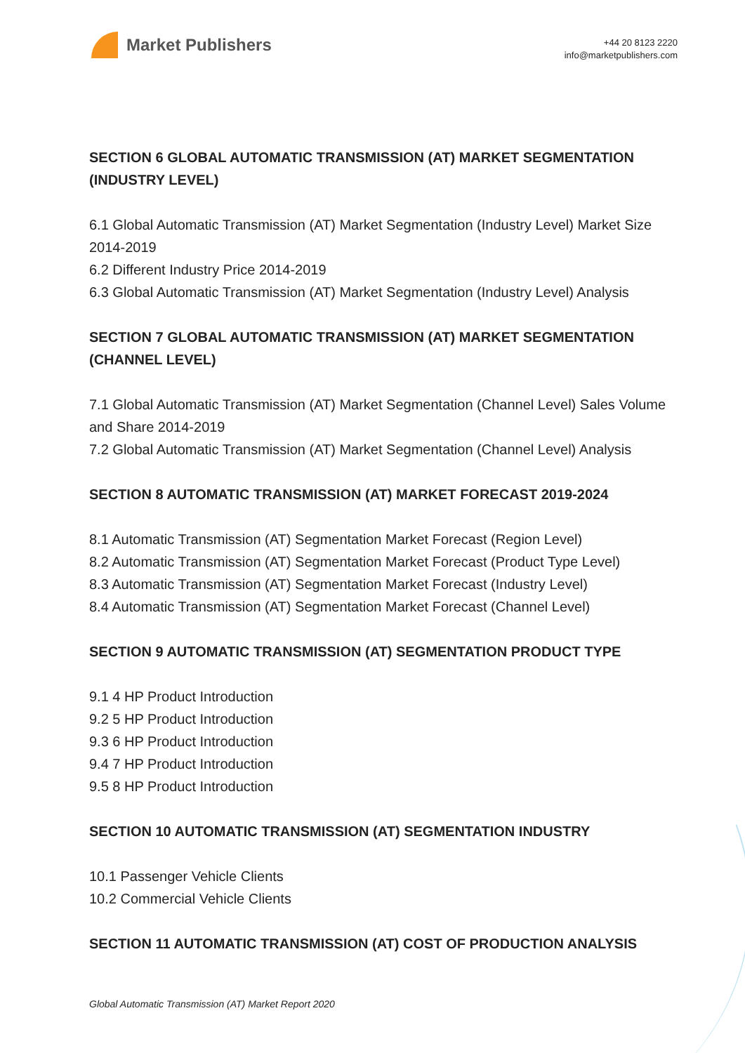Market Publishers
+44 20 8123 2220
info@marketpublishers.com
SECTION 6 GLOBAL AUTOMATIC TRANSMISSION (AT) MARKET SEGMENTATION (INDUSTRY LEVEL)
6.1 Global Automatic Transmission (AT) Market Segmentation (Industry Level) Market Size 2014-2019
6.2 Different Industry Price 2014-2019
6.3 Global Automatic Transmission (AT) Market Segmentation (Industry Level) Analysis
SECTION 7 GLOBAL AUTOMATIC TRANSMISSION (AT) MARKET SEGMENTATION (CHANNEL LEVEL)
7.1 Global Automatic Transmission (AT) Market Segmentation (Channel Level) Sales Volume and Share 2014-2019
7.2 Global Automatic Transmission (AT) Market Segmentation (Channel Level) Analysis
SECTION 8 AUTOMATIC TRANSMISSION (AT) MARKET FORECAST 2019-2024
8.1 Automatic Transmission (AT) Segmentation Market Forecast (Region Level)
8.2 Automatic Transmission (AT) Segmentation Market Forecast (Product Type Level)
8.3 Automatic Transmission (AT) Segmentation Market Forecast (Industry Level)
8.4 Automatic Transmission (AT) Segmentation Market Forecast (Channel Level)
SECTION 9 AUTOMATIC TRANSMISSION (AT) SEGMENTATION PRODUCT TYPE
9.1 4 HP Product Introduction
9.2 5 HP Product Introduction
9.3 6 HP Product Introduction
9.4 7 HP Product Introduction
9.5 8 HP Product Introduction
SECTION 10 AUTOMATIC TRANSMISSION (AT) SEGMENTATION INDUSTRY
10.1 Passenger Vehicle Clients
10.2 Commercial Vehicle Clients
SECTION 11 AUTOMATIC TRANSMISSION (AT) COST OF PRODUCTION ANALYSIS
Global Automatic Transmission (AT) Market Report 2020